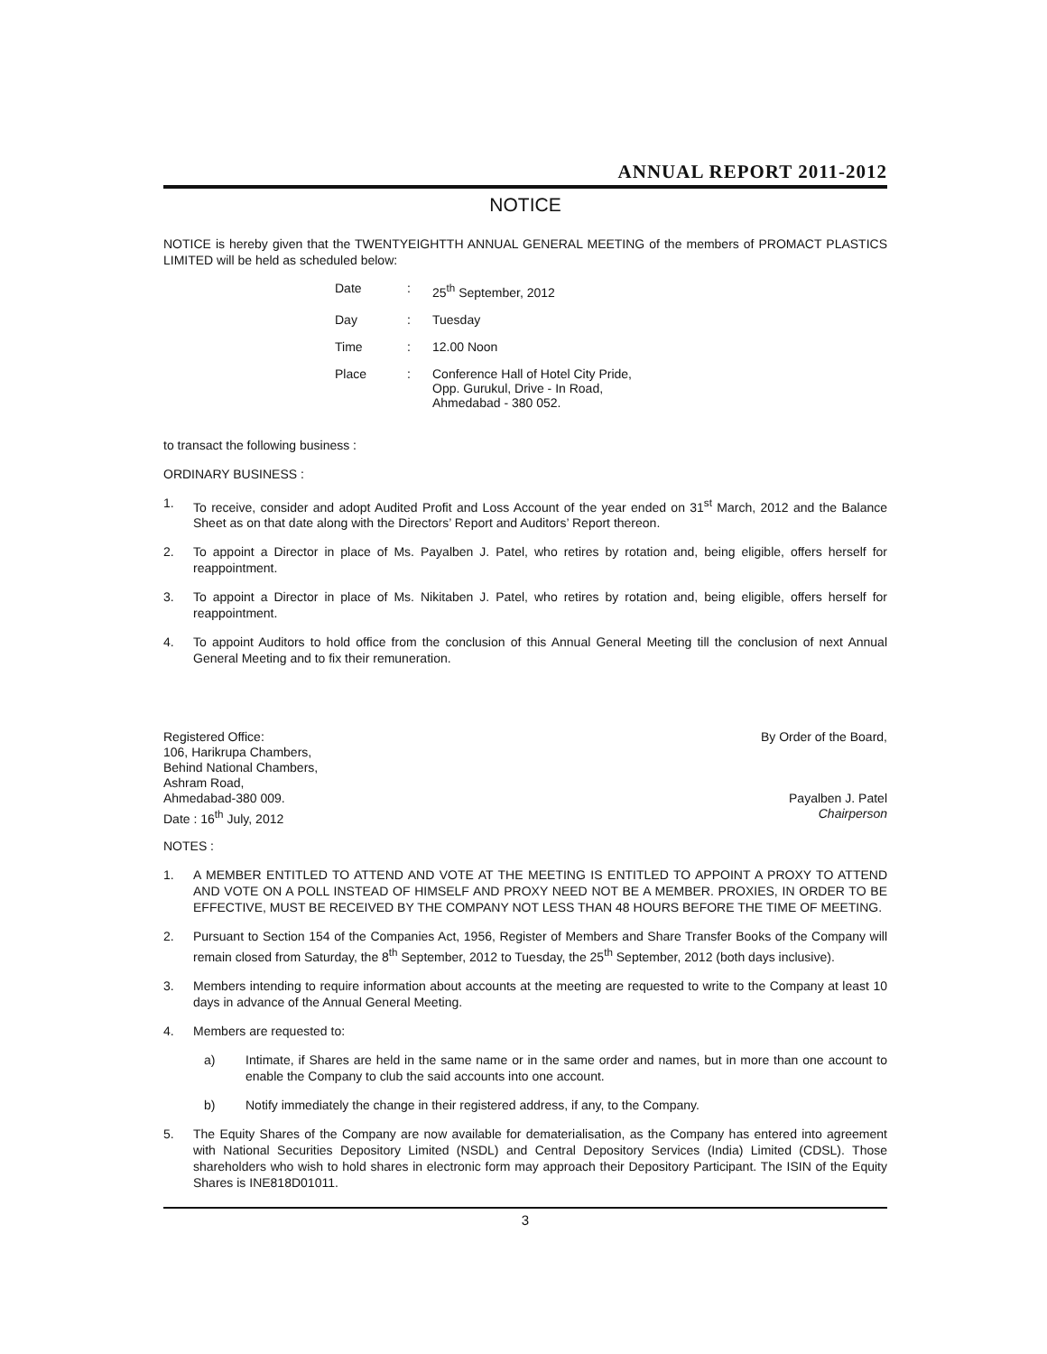ANNUAL REPORT 2011-2012
NOTICE
NOTICE is hereby given that the TWENTYEIGHTTH ANNUAL GENERAL MEETING of the members of PROMACT PLASTICS LIMITED will be held as scheduled below:
| Date | : | 25<sup>th</sup> September, 2012 |
| Day | : | Tuesday |
| Time | : | 12.00 Noon |
| Place | : | Conference Hall of Hotel City Pride, Opp. Gurukul, Drive - In Road, Ahmedabad - 380 052. |
to transact the following business :
ORDINARY BUSINESS :
1. To receive, consider and adopt Audited Profit and Loss Account of the year ended on 31<sup>st</sup> March, 2012 and the Balance Sheet as on that date along with the Directors’ Report and Auditors’ Report thereon.
2. To appoint a Director in place of Ms. Payalben J. Patel, who retires by rotation and, being eligible, offers herself for reappointment.
3. To appoint a Director in place of Ms. Nikitaben J. Patel, who retires by rotation and, being eligible, offers herself for reappointment.
4. To appoint Auditors to hold office from the conclusion of this Annual General Meeting till the conclusion of next Annual General Meeting and to fix their remuneration.
Registered Office:
106, Harikrupa Chambers,
Behind National Chambers,
Ashram Road,
Ahmedabad-380 009.
Date : 16<sup>th</sup> July, 2012
By Order of the Board,
Payalben J. Patel
Chairperson
NOTES :
1. A MEMBER ENTITLED TO ATTEND AND VOTE AT THE MEETING IS ENTITLED TO APPOINT A PROXY TO ATTEND AND VOTE ON A POLL INSTEAD OF HIMSELF AND PROXY NEED NOT BE A MEMBER. PROXIES, IN ORDER TO BE EFFECTIVE, MUST BE RECEIVED BY THE COMPANY NOT LESS THAN 48 HOURS BEFORE THE TIME OF MEETING.
2. Pursuant to Section 154 of the Companies Act, 1956, Register of Members and Share Transfer Books of the Company will remain closed from Saturday, the 8<sup>th</sup> September, 2012 to Tuesday, the 25<sup>th</sup> September, 2012 (both days inclusive).
3. Members intending to require information about accounts at the meeting are requested to write to the Company at least 10 days in advance of the Annual General Meeting.
4. Members are requested to:
a) Intimate, if Shares are held in the same name or in the same order and names, but in more than one account to enable the Company to club the said accounts into one account.
b) Notify immediately the change in their registered address, if any, to the Company.
5. The Equity Shares of the Company are now available for dematerialisation, as the Company has entered into agreement with National Securities Depository Limited (NSDL) and Central Depository Services (India) Limited (CDSL). Those shareholders who wish to hold shares in electronic form may approach their Depository Participant. The ISIN of the Equity Shares is INE818D01011.
3